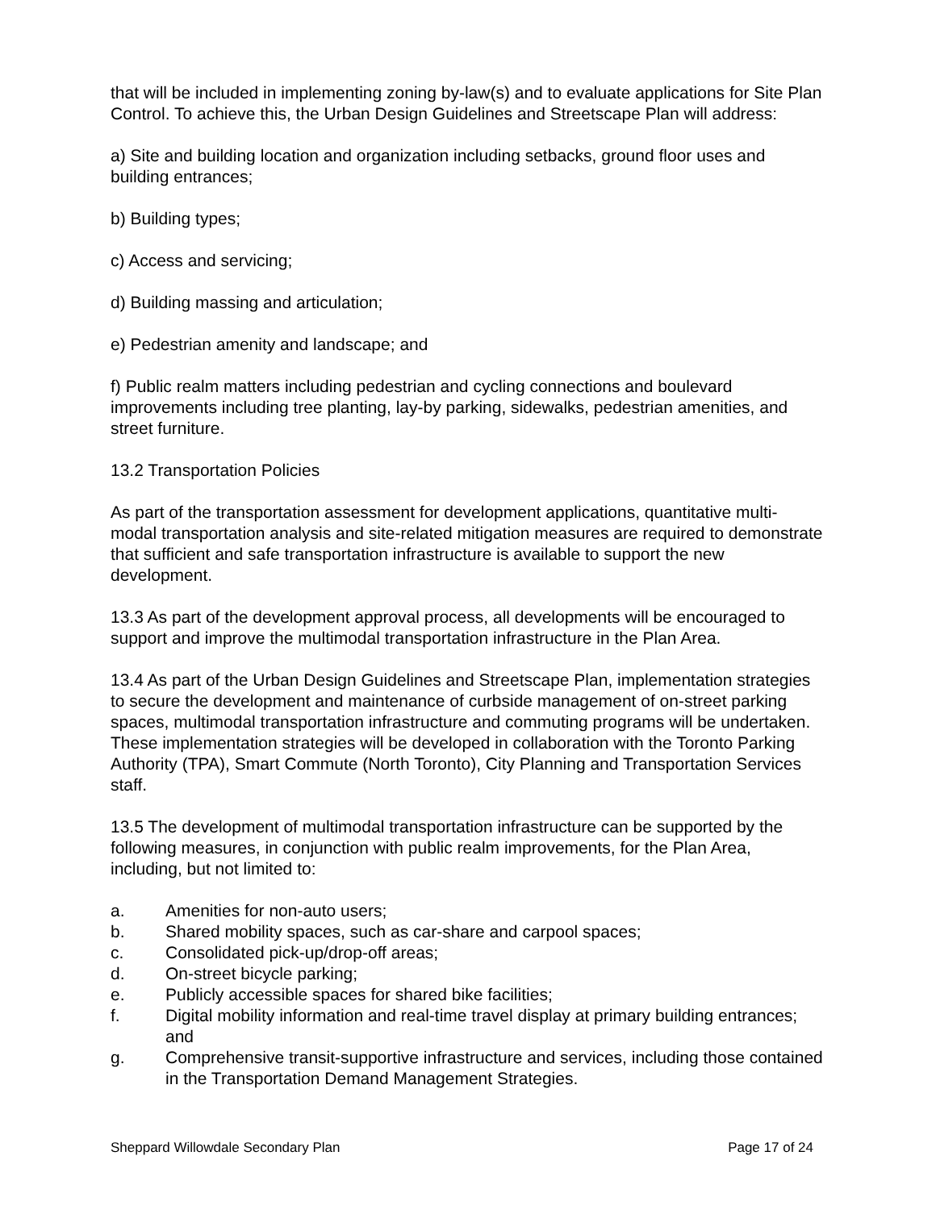that will be included in implementing zoning by-law(s) and to evaluate applications for Site Plan Control. To achieve this, the Urban Design Guidelines and Streetscape Plan will address:
a) Site and building location and organization including setbacks, ground floor uses and building entrances;
b) Building types;
c) Access and servicing;
d) Building massing and articulation;
e) Pedestrian amenity and landscape; and
f) Public realm matters including pedestrian and cycling connections and boulevard improvements including tree planting, lay-by parking, sidewalks, pedestrian amenities, and street furniture.
13.2 Transportation Policies
As part of the transportation assessment for development applications, quantitative multi-modal transportation analysis and site-related mitigation measures are required to demonstrate that sufficient and safe transportation infrastructure is available to support the new development.
13.3 As part of the development approval process, all developments will be encouraged to support and improve the multimodal transportation infrastructure in the Plan Area.
13.4 As part of the Urban Design Guidelines and Streetscape Plan, implementation strategies to secure the development and maintenance of curbside management of on-street parking spaces, multimodal transportation infrastructure and commuting programs will be undertaken. These implementation strategies will be developed in collaboration with the Toronto Parking Authority (TPA), Smart Commute (North Toronto), City Planning and Transportation Services staff.
13.5 The development of multimodal transportation infrastructure can be supported by the following measures, in conjunction with public realm improvements, for the Plan Area, including, but not limited to:
a. Amenities for non-auto users;
b. Shared mobility spaces, such as car-share and carpool spaces;
c. Consolidated pick-up/drop-off areas;
d. On-street bicycle parking;
e. Publicly accessible spaces for shared bike facilities;
f. Digital mobility information and real-time travel display at primary building entrances; and
g. Comprehensive transit-supportive infrastructure and services, including those contained in the Transportation Demand Management Strategies.
Sheppard Willowdale Secondary Plan Page 17 of 24